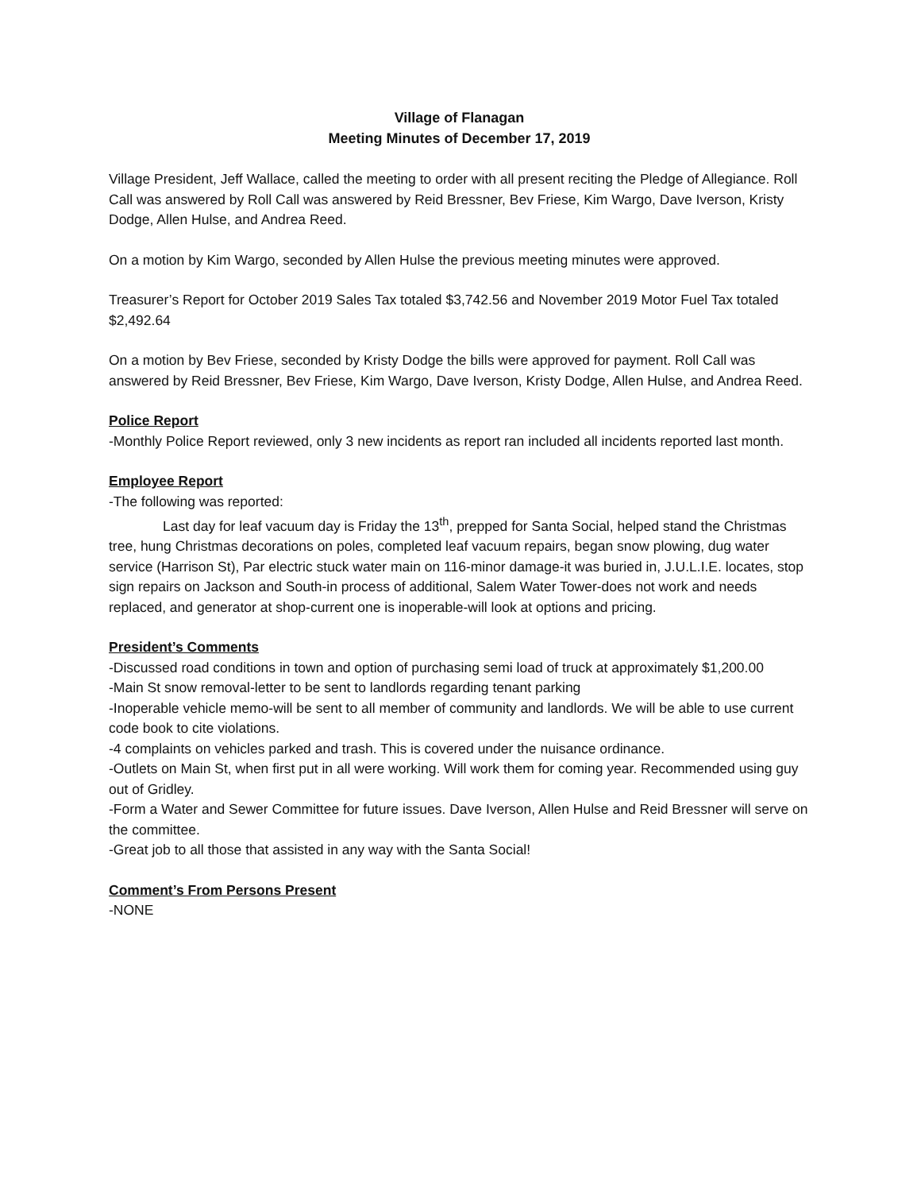Village of Flanagan
Meeting Minutes of December 17, 2019
Village President, Jeff Wallace, called the meeting to order with all present reciting the Pledge of Allegiance. Roll Call was answered by Roll Call was answered by Reid Bressner, Bev Friese, Kim Wargo, Dave Iverson, Kristy Dodge, Allen Hulse, and Andrea Reed.
On a motion by Kim Wargo, seconded by Allen Hulse the previous meeting minutes were approved.
Treasurer’s Report for October 2019 Sales Tax totaled $3,742.56 and November 2019 Motor Fuel Tax totaled $2,492.64
On a motion by Bev Friese, seconded by Kristy Dodge the bills were approved for payment. Roll Call was answered by Reid Bressner, Bev Friese, Kim Wargo, Dave Iverson, Kristy Dodge, Allen Hulse, and Andrea Reed.
Police Report
-Monthly Police Report reviewed, only 3 new incidents as report ran included all incidents reported last month.
Employee Report
-The following was reported:
Last day for leaf vacuum day is Friday the 13<sup>th</sup>, prepped for Santa Social, helped stand the Christmas tree, hung Christmas decorations on poles, completed leaf vacuum repairs, began snow plowing, dug water service (Harrison St), Par electric stuck water main on 116-minor damage-it was buried in, J.U.L.I.E. locates, stop sign repairs on Jackson and South-in process of additional, Salem Water Tower-does not work and needs replaced, and generator at shop-current one is inoperable-will look at options and pricing.
President’s Comments
-Discussed road conditions in town and option of purchasing semi load of truck at approximately $1,200.00
-Main St snow removal-letter to be sent to landlords regarding tenant parking
-Inoperable vehicle memo-will be sent to all member of community and landlords. We will be able to use current code book to cite violations.
-4 complaints on vehicles parked and trash. This is covered under the nuisance ordinance.
-Outlets on Main St, when first put in all were working. Will work them for coming year. Recommended using guy out of Gridley.
-Form a Water and Sewer Committee for future issues. Dave Iverson, Allen Hulse and Reid Bressner will serve on the committee.
-Great job to all those that assisted in any way with the Santa Social!
Comment’s From Persons Present
-NONE